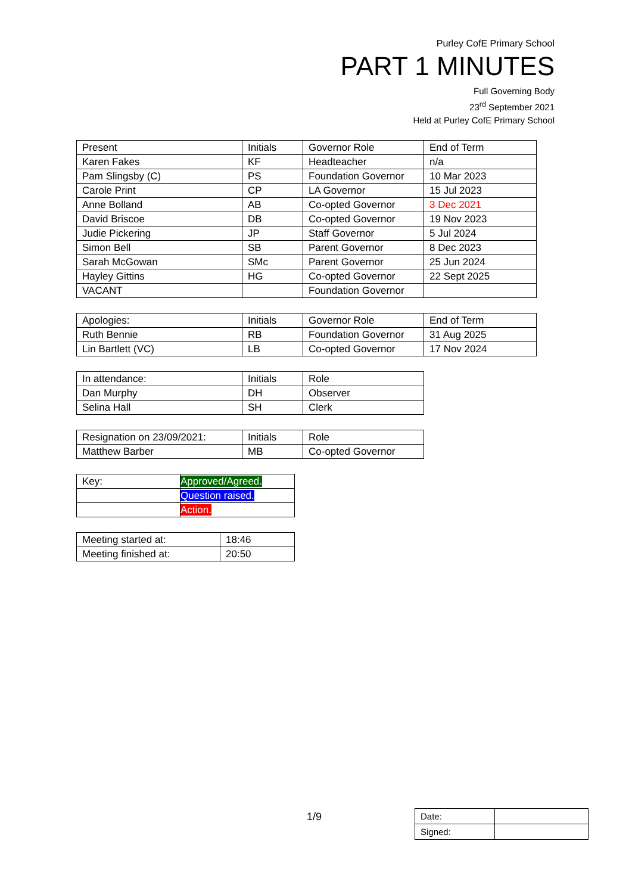Purley CofE Primary School
PART 1 MINUTES
Full Governing Body
23<sup>rd</sup> September 2021
Held at Purley CofE Primary School
| Present | Initials | Governor Role | End of Term |
| --- | --- | --- | --- |
| Karen Fakes | KF | Headteacher | n/a |
| Pam Slingsby (C) | PS | Foundation Governor | 10 Mar 2023 |
| Carole Print | CP | LA Governor | 15 Jul 2023 |
| Anne Bolland | AB | Co-opted Governor | 3 Dec 2021 |
| David Briscoe | DB | Co-opted Governor | 19 Nov 2023 |
| Judie Pickering | JP | Staff Governor | 5 Jul 2024 |
| Simon Bell | SB | Parent Governor | 8 Dec 2023 |
| Sarah McGowan | SMc | Parent Governor | 25 Jun 2024 |
| Hayley Gittins | HG | Co-opted Governor | 22 Sept 2025 |
| VACANT | | Foundation Governor | |
| Apologies: | Initials | Governor Role | End of Term |
| --- | --- | --- | --- |
| Ruth Bennie | RB | Foundation Governor | 31 Aug 2025 |
| Lin Bartlett (VC) | LB | Co-opted Governor | 17 Nov 2024 |
| In attendance: | Initials | Role |
| --- | --- | --- |
| Dan Murphy | DH | Observer |
| Selina Hall | SH | Clerk |
| Resignation on 23/09/2021: | Initials | Role |
| --- | --- | --- |
| Matthew Barber | MB | Co-opted Governor |
| Key: | Approved/Agreed. |
| | Question raised. |
| | Action. |
| Meeting started at: | 18:46 |
| Meeting finished at: | 20:50 |
1/9
| Date: | |
| Signed: | |